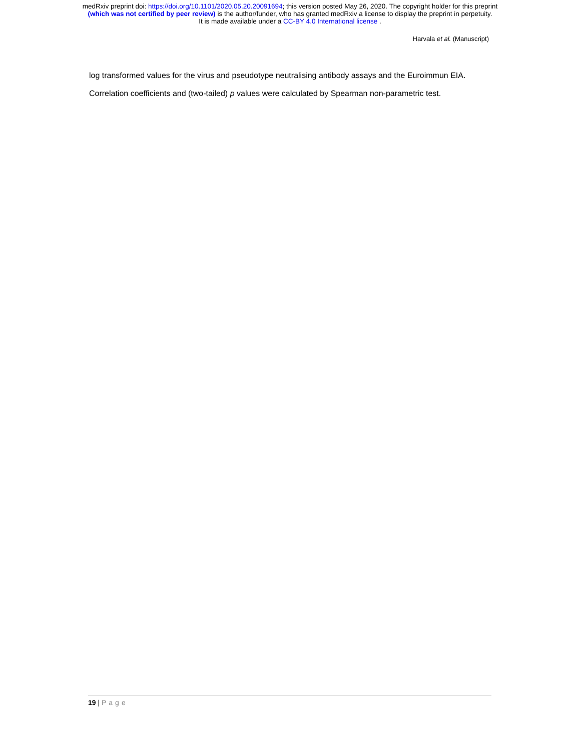medRxiv preprint doi: https://doi.org/10.1101/2020.05.20.20091694; this version posted May 26, 2020. The copyright holder for this preprint
(which was not certified by peer review) is the author/funder, who has granted medRxiv a license to display the preprint in perpetuity.
It is made available under a CC-BY 4.0 International license .
Harvala et al. (Manuscript)
log transformed values for the virus and pseudotype neutralising antibody assays and the Euroimmun EIA. Correlation coefficients and (two-tailed) p values were calculated by Spearman non-parametric test.
19 | Page